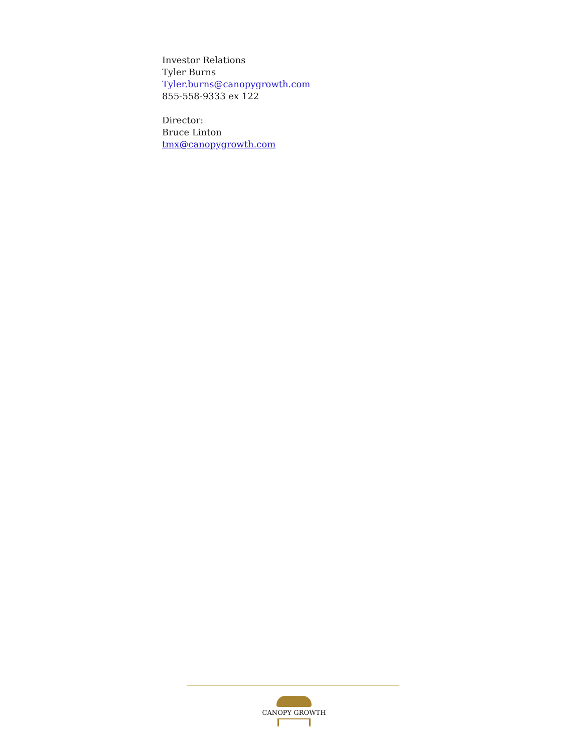Investor Relations
Tyler Burns
Tyler.burns@canopygrowth.com
855-558-9333 ex 122
Director:
Bruce Linton
tmx@canopygrowth.com
CANOPY GROWTH